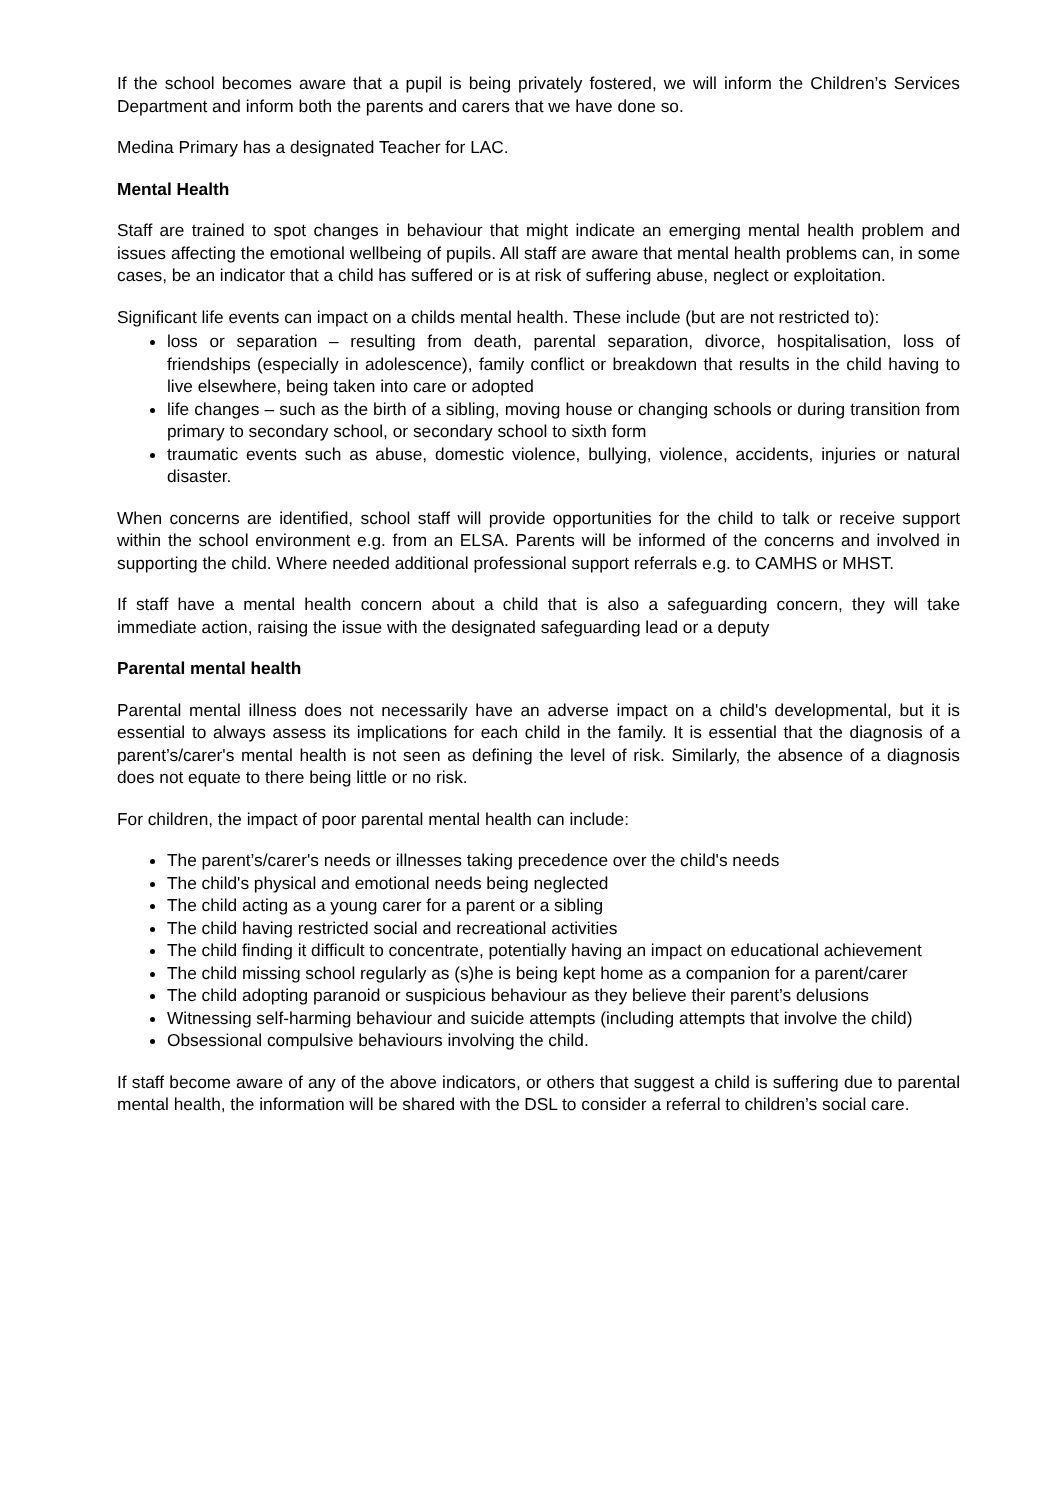If the school becomes aware that a pupil is being privately fostered, we will inform the Children’s Services Department and inform both the parents and carers that we have done so.
Medina Primary has a designated Teacher for LAC.
Mental Health
Staff are trained to spot changes in behaviour that might indicate an emerging mental health problem and issues affecting the emotional wellbeing of pupils. All staff are aware that mental health problems can, in some cases, be an indicator that a child has suffered or is at risk of suffering abuse, neglect or exploitation.
Significant life events can impact on a childs mental health. These include (but are not restricted to):
loss or separation – resulting from death, parental separation, divorce, hospitalisation, loss of friendships (especially in adolescence), family conflict or breakdown that results in the child having to live elsewhere, being taken into care or adopted
life changes – such as the birth of a sibling, moving house or changing schools or during transition from primary to secondary school, or secondary school to sixth form
traumatic events such as abuse, domestic violence, bullying, violence, accidents, injuries or natural disaster.
When concerns are identified, school staff will provide opportunities for the child to talk or receive support within the school environment e.g. from an ELSA. Parents will be informed of the concerns and involved in supporting the child. Where needed additional professional support referrals e.g. to CAMHS or MHST.
If staff have a mental health concern about a child that is also a safeguarding concern, they will take immediate action, raising the issue with the designated safeguarding lead or a deputy
Parental mental health
Parental mental illness does not necessarily have an adverse impact on a child's developmental, but it is essential to always assess its implications for each child in the family. It is essential that the diagnosis of a parent’s/carer's mental health is not seen as defining the level of risk. Similarly, the absence of a diagnosis does not equate to there being little or no risk.
For children, the impact of poor parental mental health can include:
The parent’s/carer's needs or illnesses taking precedence over the child's needs
The child's physical and emotional needs being neglected
The child acting as a young carer for a parent or a sibling
The child having restricted social and recreational activities
The child finding it difficult to concentrate, potentially having an impact on educational achievement
The child missing school regularly as (s)he is being kept home as a companion for a parent/carer
The child adopting paranoid or suspicious behaviour as they believe their parent’s delusions
Witnessing self-harming behaviour and suicide attempts (including attempts that involve the child)
Obsessional compulsive behaviours involving the child.
If staff become aware of any of the above indicators, or others that suggest a child is suffering due to parental mental health, the information will be shared with the DSL to consider a referral to children’s social care.